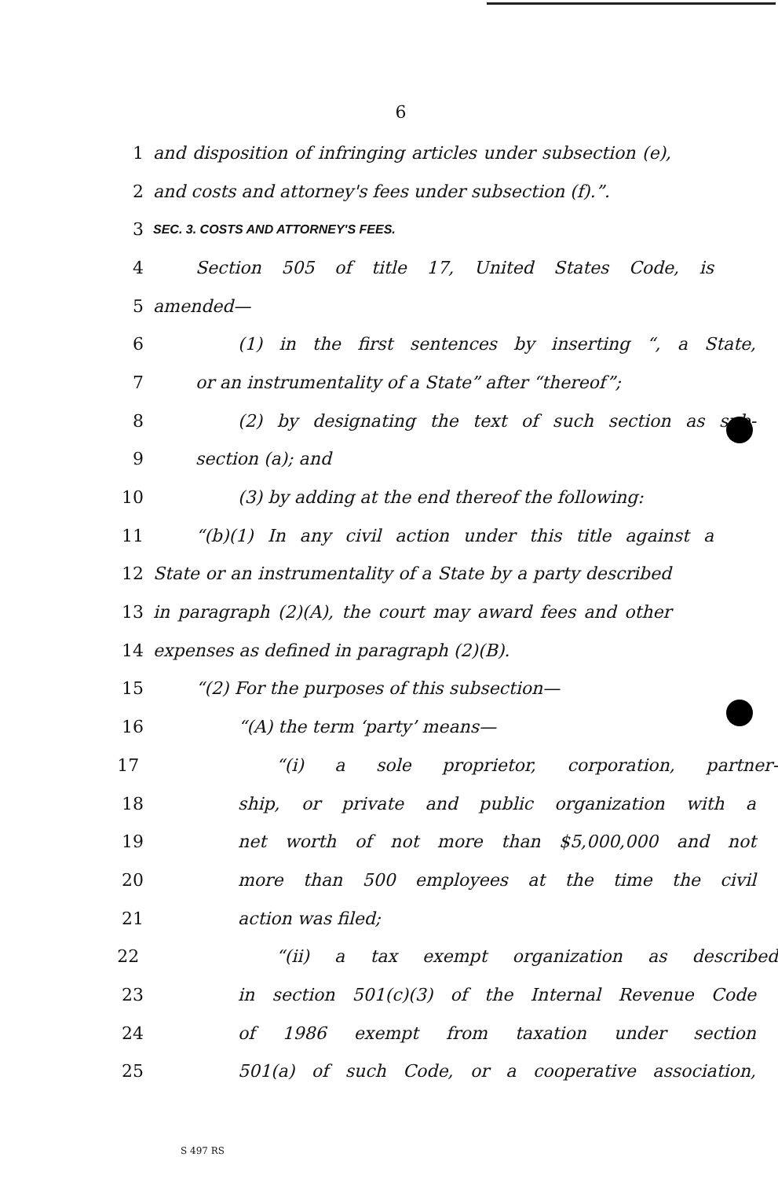6
1 and disposition of infringing articles under subsection (e),
2 and costs and attorney's fees under subsection (f).”.
3 SEC. 3. COSTS AND ATTORNEY'S FEES.
4 Section 505 of title 17, United States Code, is
5 amended—
6 (1) in the first sentences by inserting “, a State,
7 or an instrumentality of a State” after “thereof”;
8 (2) by designating the text of such section as sub-
9 section (a); and
10 (3) by adding at the end thereof the following:
11 “(b)(1) In any civil action under this title against a
12 State or an instrumentality of a State by a party described
13 in paragraph (2)(A), the court may award fees and other
14 expenses as defined in paragraph (2)(B).
15 “(2) For the purposes of this subsection—
16 “(A) the term ‘party’ means—
17 “(i) a sole proprietor, corporation, partner-
18 ship, or private and public organization with a
19 net worth of not more than $5,000,000 and not
20 more than 500 employees at the time the civil
21 action was filed;
22 “(ii) a tax exempt organization as described
23 in section 501(c)(3) of the Internal Revenue Code
24 of 1986 exempt from taxation under section
25 501(a) of such Code, or a cooperative association,
S 497 RS